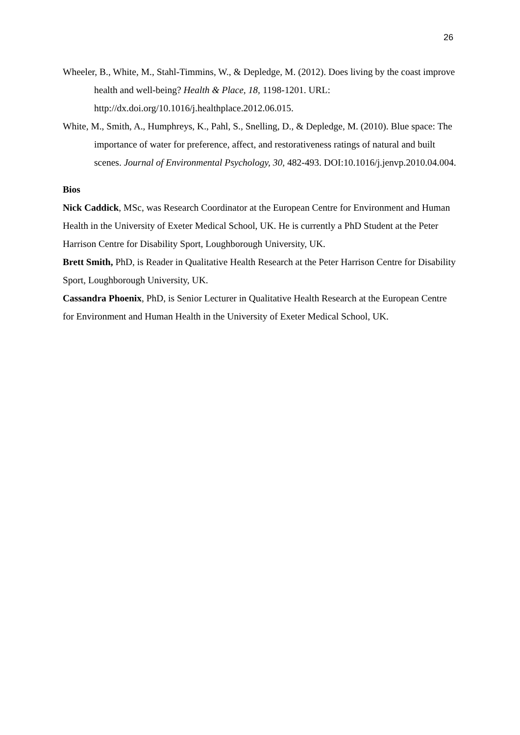26
Wheeler, B., White, M., Stahl-Timmins, W., & Depledge, M. (2012). Does living by the coast improve health and well-being? Health & Place, 18, 1198-1201. URL: http://dx.doi.org/10.1016/j.healthplace.2012.06.015.
White, M., Smith, A., Humphreys, K., Pahl, S., Snelling, D., & Depledge, M. (2010). Blue space: The importance of water for preference, affect, and restorativeness ratings of natural and built scenes. Journal of Environmental Psychology, 30, 482-493. DOI:10.1016/j.jenvp.2010.04.004.
Bios
Nick Caddick, MSc, was Research Coordinator at the European Centre for Environment and Human Health in the University of Exeter Medical School, UK. He is currently a PhD Student at the Peter Harrison Centre for Disability Sport, Loughborough University, UK.
Brett Smith, PhD, is Reader in Qualitative Health Research at the Peter Harrison Centre for Disability Sport, Loughborough University, UK.
Cassandra Phoenix, PhD, is Senior Lecturer in Qualitative Health Research at the European Centre for Environment and Human Health in the University of Exeter Medical School, UK.